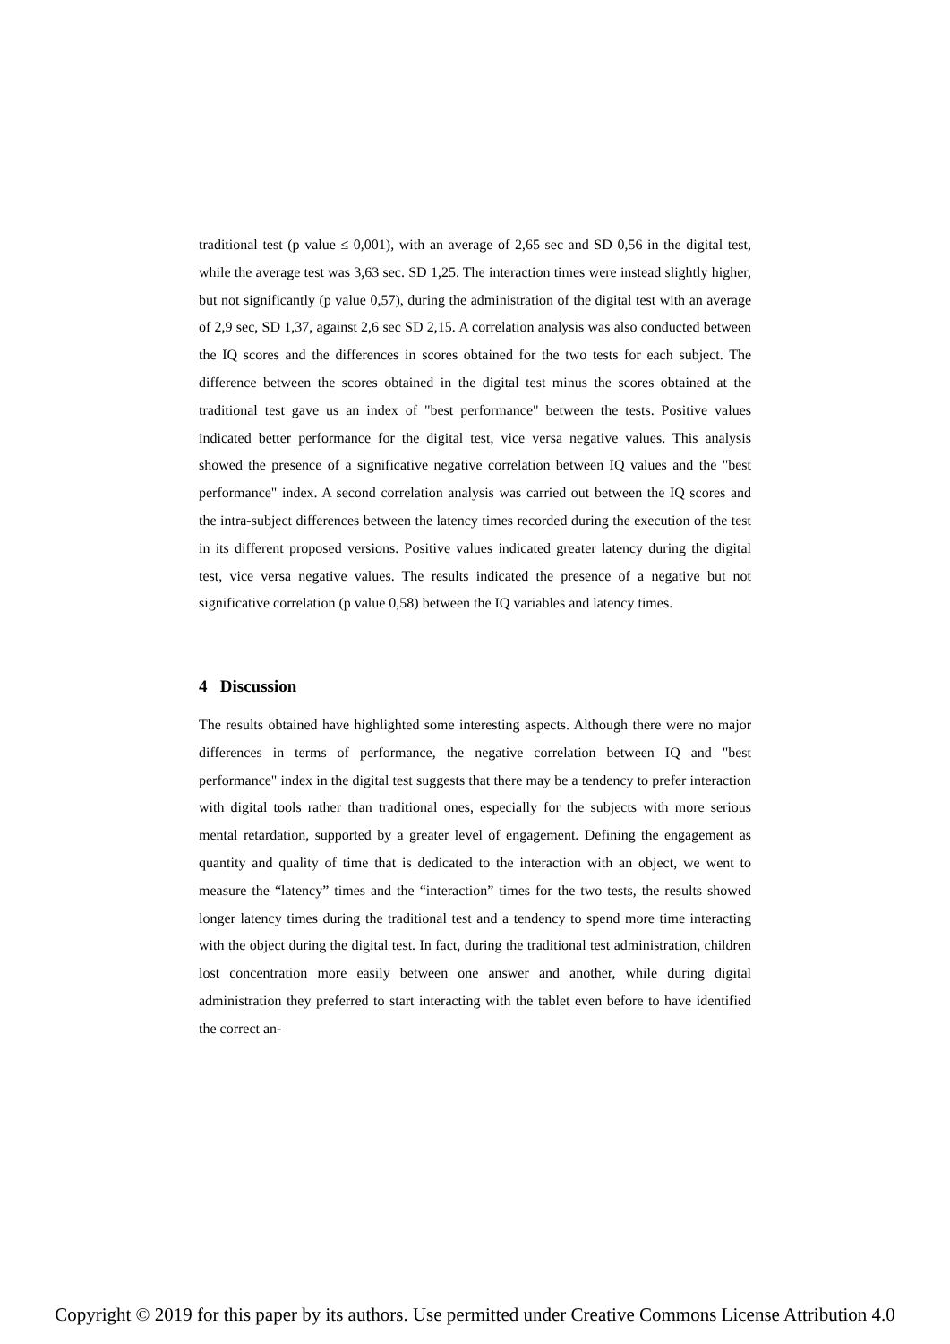traditional test (p value ≤ 0,001), with an average of 2,65 sec and SD 0,56 in the digital test, while the average test was 3,63 sec. SD 1,25. The interaction times were instead slightly higher, but not significantly (p value 0,57), during the administration of the digital test with an average of 2,9 sec, SD 1,37, against 2,6 sec SD 2,15. A correlation analysis was also conducted between the IQ scores and the differences in scores obtained for the two tests for each subject. The difference between the scores obtained in the digital test minus the scores obtained at the traditional test gave us an index of "best performance" between the tests. Positive values indicated better performance for the digital test, vice versa negative values. This analysis showed the presence of a significative negative correlation between IQ values and the "best performance" index. A second correlation analysis was carried out between the IQ scores and the intra-subject differences between the latency times recorded during the execution of the test in its different proposed versions. Positive values indicated greater latency during the digital test, vice versa negative values. The results indicated the presence of a negative but not significative correlation (p value 0,58) between the IQ variables and latency times.
4 Discussion
The results obtained have highlighted some interesting aspects. Although there were no major differences in terms of performance, the negative correlation between IQ and "best performance" index in the digital test suggests that there may be a tendency to prefer interaction with digital tools rather than traditional ones, especially for the subjects with more serious mental retardation, supported by a greater level of engagement. Defining the engagement as quantity and quality of time that is dedicated to the interaction with an object, we went to measure the “latency” times and the “interaction” times for the two tests, the results showed longer latency times during the traditional test and a tendency to spend more time interacting with the object during the digital test. In fact, during the traditional test administration, children lost concentration more easily between one answer and another, while during digital administration they preferred to start interacting with the tablet even before to have identified the correct an-
Copyright © 2019 for this paper by its authors. Use permitted under Creative Commons License Attribution 4.0